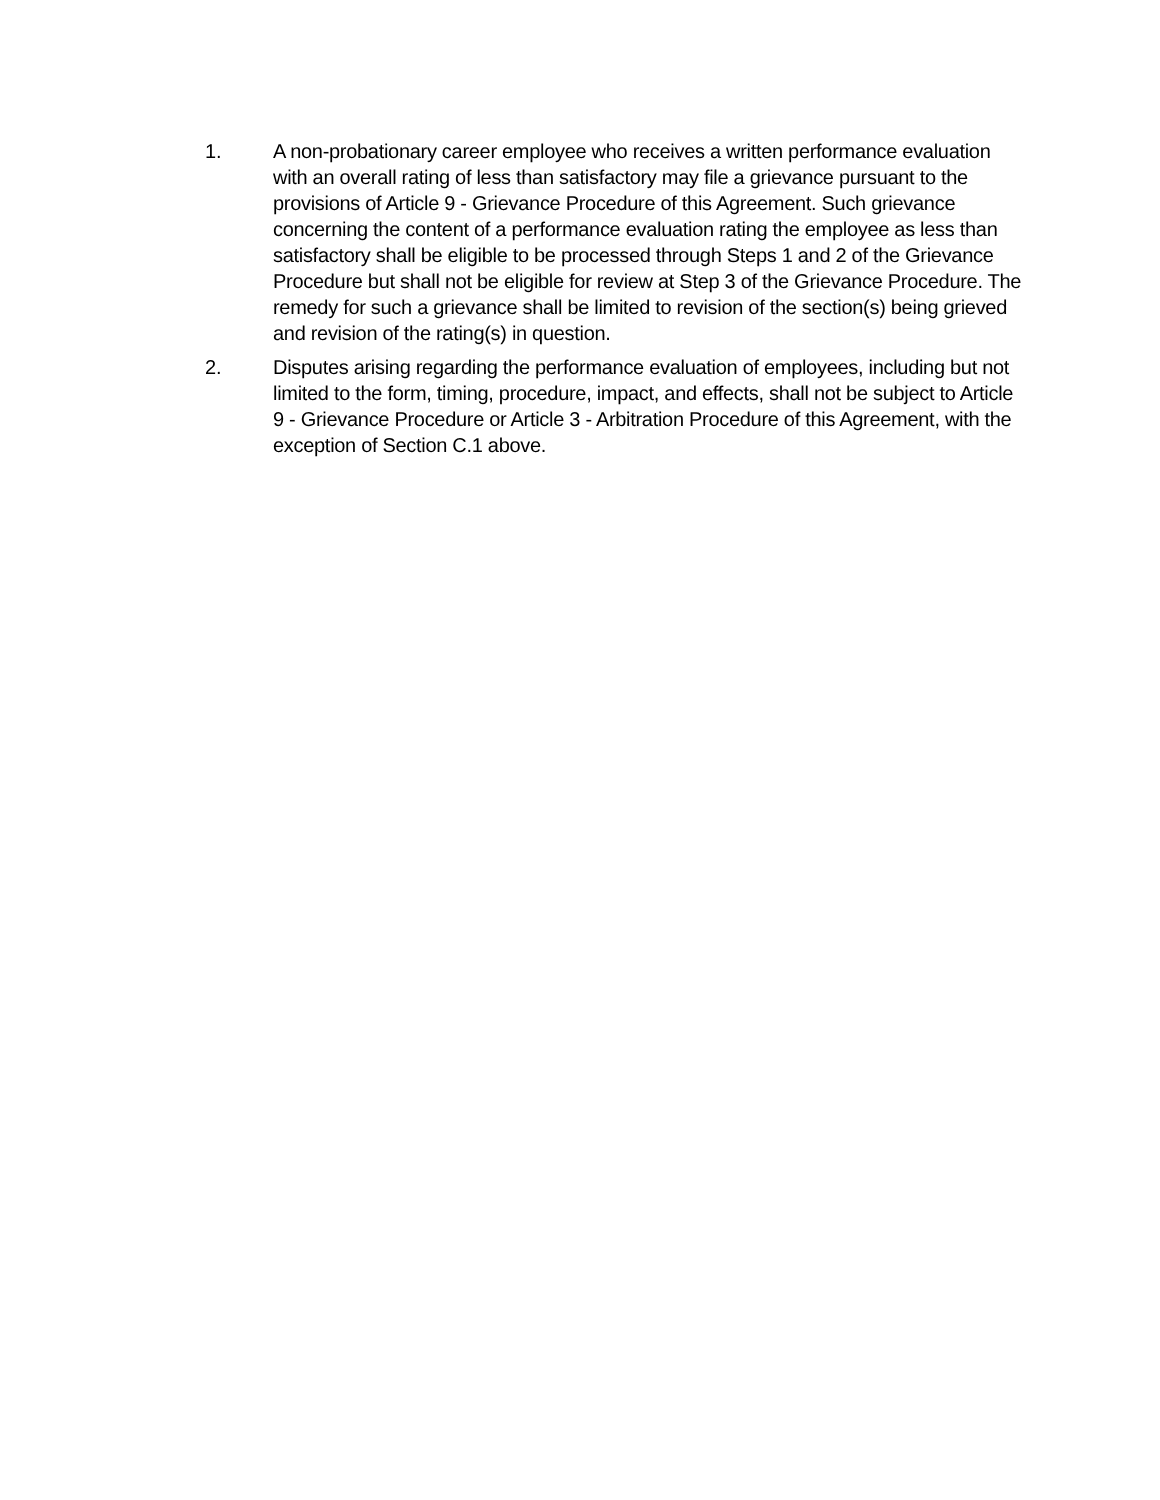1. A non-probationary career employee who receives a written performance evaluation with an overall rating of less than satisfactory may file a grievance pursuant to the provisions of Article 9 - Grievance Procedure of this Agreement. Such grievance concerning the content of a performance evaluation rating the employee as less than satisfactory shall be eligible to be processed through Steps 1 and 2 of the Grievance Procedure but shall not be eligible for review at Step 3 of the Grievance Procedure. The remedy for such a grievance shall be limited to revision of the section(s) being grieved and revision of the rating(s) in question.
2. Disputes arising regarding the performance evaluation of employees, including but not limited to the form, timing, procedure, impact, and effects, shall not be subject to Article 9 - Grievance Procedure or Article 3 - Arbitration Procedure of this Agreement, with the exception of Section C.1 above.